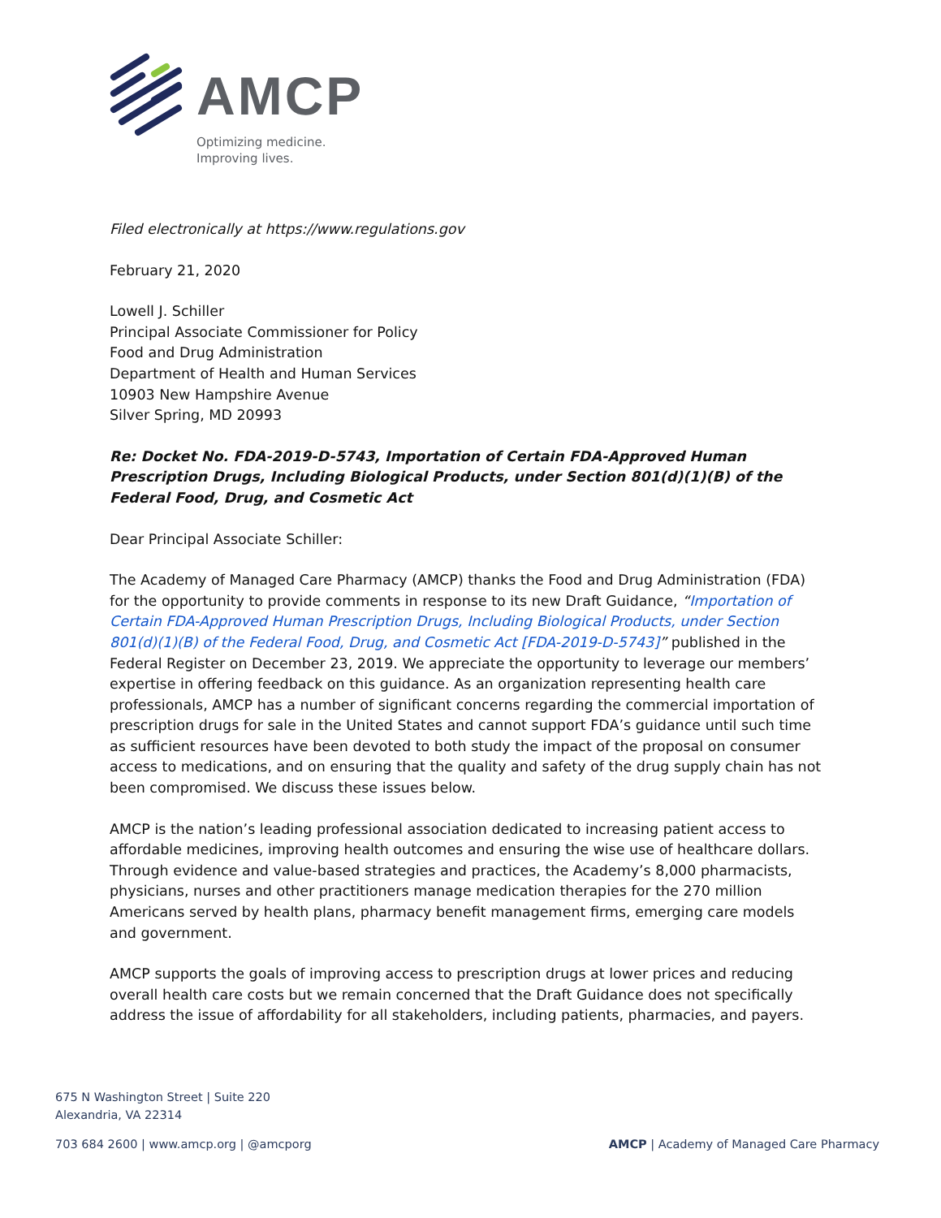AMCP
Optimizing medicine.
Improving lives.
Filed electronically at https://www.regulations.gov
February 21, 2020
Lowell J. Schiller
Principal Associate Commissioner for Policy
Food and Drug Administration
Department of Health and Human Services
10903 New Hampshire Avenue
Silver Spring, MD 20993
Re: Docket No. FDA-2019-D-5743, Importation of Certain FDA-Approved Human Prescription Drugs, Including Biological Products, under Section 801(d)(1)(B) of the Federal Food, Drug, and Cosmetic Act
Dear Principal Associate Schiller:
The Academy of Managed Care Pharmacy (AMCP) thanks the Food and Drug Administration (FDA) for the opportunity to provide comments in response to its new Draft Guidance, “Importation of Certain FDA-Approved Human Prescription Drugs, Including Biological Products, under Section 801(d)(1)(B) of the Federal Food, Drug, and Cosmetic Act [FDA-2019-D-5743]” published in the Federal Register on December 23, 2019. We appreciate the opportunity to leverage our members’ expertise in offering feedback on this guidance. As an organization representing health care professionals, AMCP has a number of significant concerns regarding the commercial importation of prescription drugs for sale in the United States and cannot support FDA’s guidance until such time as sufficient resources have been devoted to both study the impact of the proposal on consumer access to medications, and on ensuring that the quality and safety of the drug supply chain has not been compromised. We discuss these issues below.
AMCP is the nation’s leading professional association dedicated to increasing patient access to affordable medicines, improving health outcomes and ensuring the wise use of healthcare dollars. Through evidence and value-based strategies and practices, the Academy’s 8,000 pharmacists, physicians, nurses and other practitioners manage medication therapies for the 270 million Americans served by health plans, pharmacy benefit management firms, emerging care models and government.
AMCP supports the goals of improving access to prescription drugs at lower prices and reducing overall health care costs but we remain concerned that the Draft Guidance does not specifically address the issue of affordability for all stakeholders, including patients, pharmacies, and payers.
675 N Washington Street | Suite 220
Alexandria, VA 22314
703 684 2600 | www.amcp.org | @amcporg AMCP | Academy of Managed Care Pharmacy